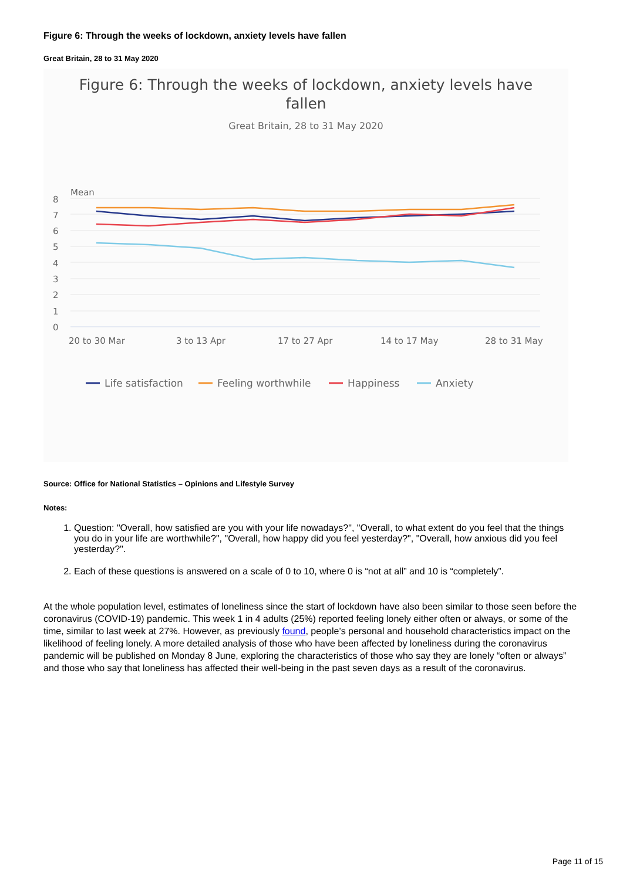Figure 6: Through the weeks of lockdown, anxiety levels have fallen
Great Britain, 28 to 31 May 2020
Figure 6: Through the weeks of lockdown, anxiety levels have
fallen
Great Britain, 28 to 31 May 2020
Mean
8
7
6
5
4
3
2
1
0
20 to 30 Mar
3 to 13 Apr
17 to 27 Apr
14 to 17 May
28 to 31 May
Life satisfaction
Feeling worthwhile
Happiness
Anxiety
Source: Office for National Statistics – Opinions and Lifestyle Survey
Notes:
1. Question: "Overall, how satisfied are you with your life nowadays?", "Overall, to what extent do you feel that the things you do in your life are worthwhile?", "Overall, how happy did you feel yesterday?", "Overall, how anxious did you feel yesterday?".
2. Each of these questions is answered on a scale of 0 to 10, where 0 is “not at all” and 10 is “completely”.
At the whole population level, estimates of loneliness since the start of lockdown have also been similar to those seen before the coronavirus (COVID-19) pandemic. This week 1 in 4 adults (25%) reported feeling lonely either often or always, or some of the time, similar to last week at 27%. However, as previously found, people’s personal and household characteristics impact on the likelihood of feeling lonely. A more detailed analysis of those who have been affected by loneliness during the coronavirus pandemic will be published on Monday 8 June, exploring the characteristics of those who say they are lonely “often or always” and those who say that loneliness has affected their well-being in the past seven days as a result of the coronavirus.
Page 11 of 15